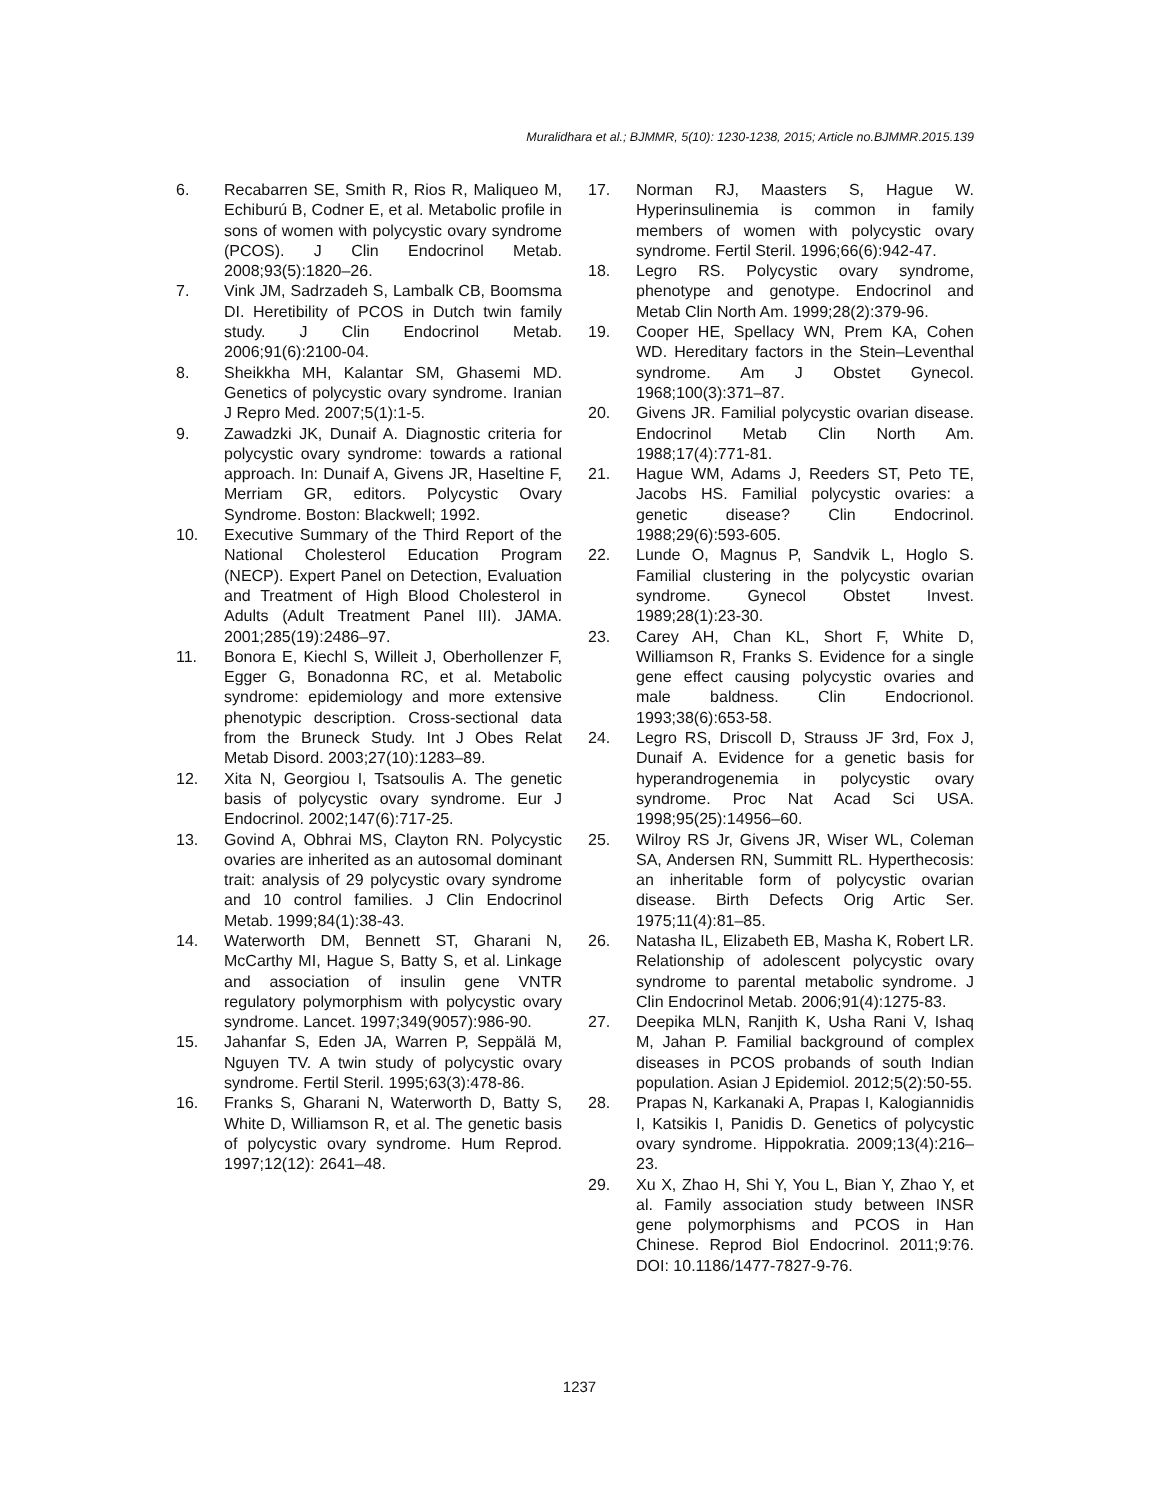Muralidhara et al.; BJMMR, 5(10): 1230-1238, 2015; Article no.BJMMR.2015.139
6. Recabarren SE, Smith R, Rios R, Maliqueo M, Echiburú B, Codner E, et al. Metabolic profile in sons of women with polycystic ovary syndrome (PCOS). J Clin Endocrinol Metab. 2008;93(5):1820–26.
7. Vink JM, Sadrzadeh S, Lambalk CB, Boomsma DI. Heretibility of PCOS in Dutch twin family study. J Clin Endocrinol Metab. 2006;91(6):2100-04.
8. Sheikkha MH, Kalantar SM, Ghasemi MD. Genetics of polycystic ovary syndrome. Iranian J Repro Med. 2007;5(1):1-5.
9. Zawadzki JK, Dunaif A. Diagnostic criteria for polycystic ovary syndrome: towards a rational approach. In: Dunaif A, Givens JR, Haseltine F, Merriam GR, editors. Polycystic Ovary Syndrome. Boston: Blackwell; 1992.
10. Executive Summary of the Third Report of the National Cholesterol Education Program (NECP). Expert Panel on Detection, Evaluation and Treatment of High Blood Cholesterol in Adults (Adult Treatment Panel III). JAMA. 2001;285(19):2486–97.
11. Bonora E, Kiechl S, Willeit J, Oberhollenzer F, Egger G, Bonadonna RC, et al. Metabolic syndrome: epidemiology and more extensive phenotypic description. Cross-sectional data from the Bruneck Study. Int J Obes Relat Metab Disord. 2003;27(10):1283–89.
12. Xita N, Georgiou I, Tsatsoulis A. The genetic basis of polycystic ovary syndrome. Eur J Endocrinol. 2002;147(6):717-25.
13. Govind A, Obhrai MS, Clayton RN. Polycystic ovaries are inherited as an autosomal dominant trait: analysis of 29 polycystic ovary syndrome and 10 control families. J Clin Endocrinol Metab. 1999;84(1):38-43.
14. Waterworth DM, Bennett ST, Gharani N, McCarthy MI, Hague S, Batty S, et al. Linkage and association of insulin gene VNTR regulatory polymorphism with polycystic ovary syndrome. Lancet. 1997;349(9057):986-90.
15. Jahanfar S, Eden JA, Warren P, Seppälä M, Nguyen TV. A twin study of polycystic ovary syndrome. Fertil Steril. 1995;63(3):478-86.
16. Franks S, Gharani N, Waterworth D, Batty S, White D, Williamson R, et al. The genetic basis of polycystic ovary syndrome. Hum Reprod. 1997;12(12): 2641–48.
17. Norman RJ, Maasters S, Hague W. Hyperinsulinemia is common in family members of women with polycystic ovary syndrome. Fertil Steril. 1996;66(6):942-47.
18. Legro RS. Polycystic ovary syndrome, phenotype and genotype. Endocrinol and Metab Clin North Am. 1999;28(2):379-96.
19. Cooper HE, Spellacy WN, Prem KA, Cohen WD. Hereditary factors in the Stein–Leventhal syndrome. Am J Obstet Gynecol. 1968;100(3):371–87.
20. Givens JR. Familial polycystic ovarian disease. Endocrinol Metab Clin North Am. 1988;17(4):771-81.
21. Hague WM, Adams J, Reeders ST, Peto TE, Jacobs HS. Familial polycystic ovaries: a genetic disease? Clin Endocrinol. 1988;29(6):593-605.
22. Lunde O, Magnus P, Sandvik L, Hoglo S. Familial clustering in the polycystic ovarian syndrome. Gynecol Obstet Invest. 1989;28(1):23-30.
23. Carey AH, Chan KL, Short F, White D, Williamson R, Franks S. Evidence for a single gene effect causing polycystic ovaries and male baldness. Clin Endocrionol. 1993;38(6):653-58.
24. Legro RS, Driscoll D, Strauss JF 3rd, Fox J, Dunaif A. Evidence for a genetic basis for hyperandrogenemia in polycystic ovary syndrome. Proc Nat Acad Sci USA. 1998;95(25):14956–60.
25. Wilroy RS Jr, Givens JR, Wiser WL, Coleman SA, Andersen RN, Summitt RL. Hyperthecosis: an inheritable form of polycystic ovarian disease. Birth Defects Orig Artic Ser. 1975;11(4):81–85.
26. Natasha IL, Elizabeth EB, Masha K, Robert LR. Relationship of adolescent polycystic ovary syndrome to parental metabolic syndrome. J Clin Endocrinol Metab. 2006;91(4):1275-83.
27. Deepika MLN, Ranjith K, Usha Rani V, Ishaq M, Jahan P. Familial background of complex diseases in PCOS probands of south Indian population. Asian J Epidemiol. 2012;5(2):50-55.
28. Prapas N, Karkanaki A, Prapas I, Kalogiannidis I, Katsikis I, Panidis D. Genetics of polycystic ovary syndrome. Hippokratia. 2009;13(4):216–23.
29. Xu X, Zhao H, Shi Y, You L, Bian Y, Zhao Y, et al. Family association study between INSR gene polymorphisms and PCOS in Han Chinese. Reprod Biol Endocrinol. 2011;9:76. DOI: 10.1186/1477-7827-9-76.
1237